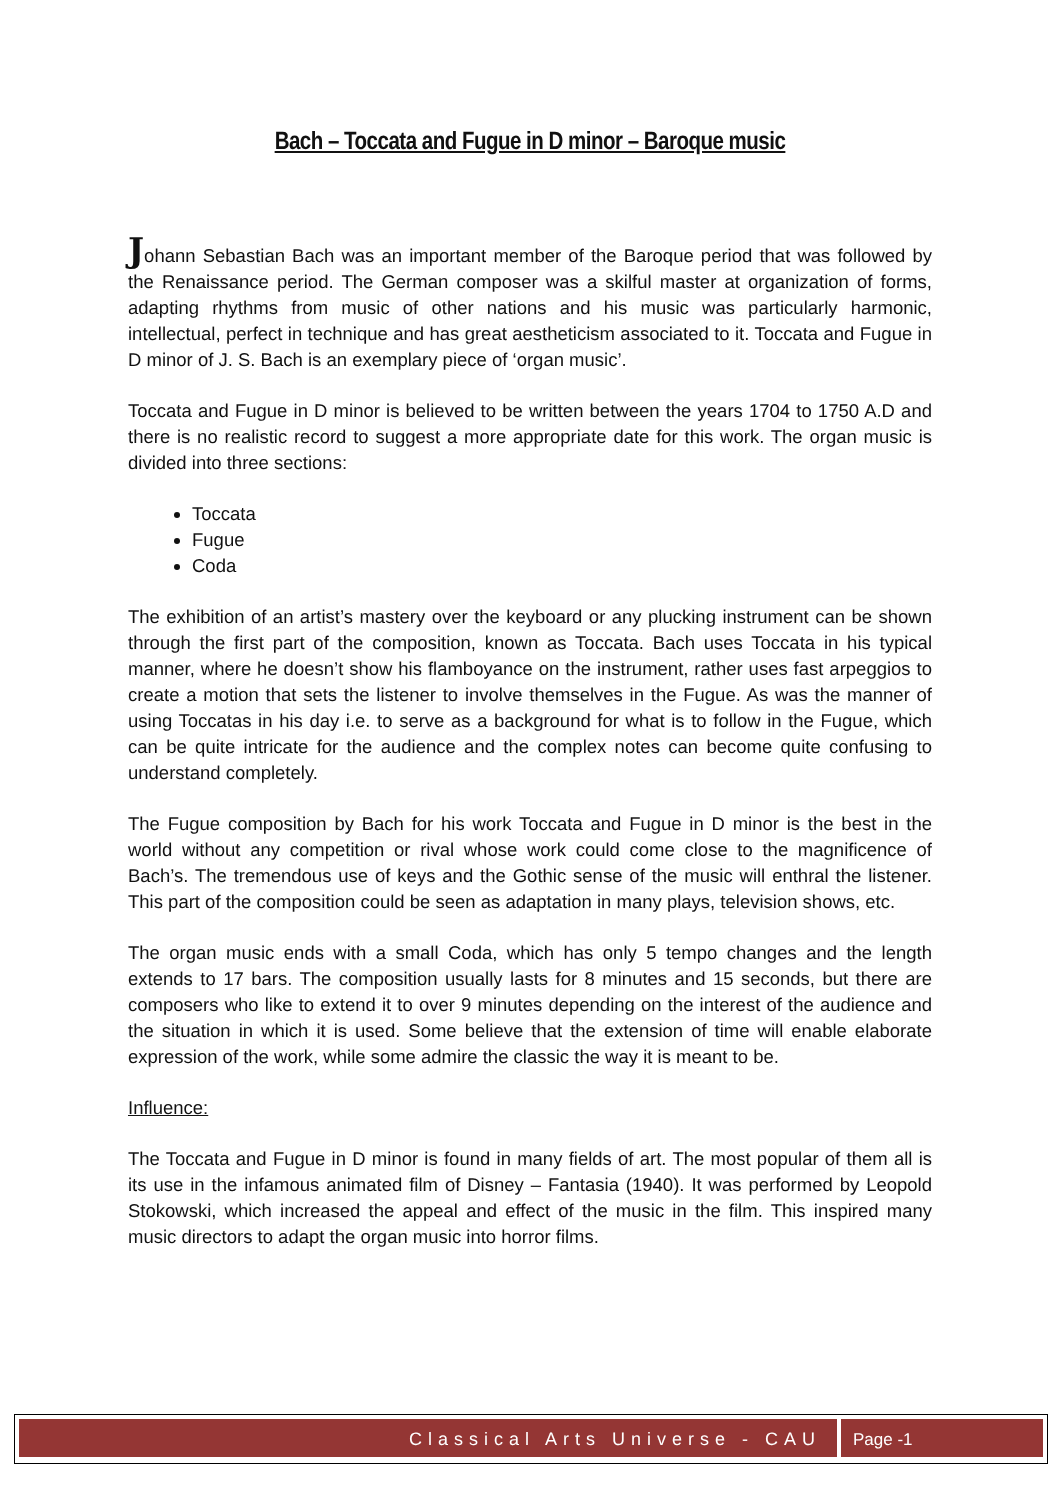Bach – Toccata and Fugue in D minor – Baroque music
Johann Sebastian Bach was an important member of the Baroque period that was followed by the Renaissance period. The German composer was a skilful master at organization of forms, adapting rhythms from music of other nations and his music was particularly harmonic, intellectual, perfect in technique and has great aestheticism associated to it. Toccata and Fugue in D minor of J. S. Bach is an exemplary piece of ‘organ music’.
Toccata and Fugue in D minor is believed to be written between the years 1704 to 1750 A.D and there is no realistic record to suggest a more appropriate date for this work. The organ music is divided into three sections:
Toccata
Fugue
Coda
The exhibition of an artist’s mastery over the keyboard or any plucking instrument can be shown through the first part of the composition, known as Toccata. Bach uses Toccata in his typical manner, where he doesn’t show his flamboyance on the instrument, rather uses fast arpeggios to create a motion that sets the listener to involve themselves in the Fugue. As was the manner of using Toccatas in his day i.e. to serve as a background for what is to follow in the Fugue, which can be quite intricate for the audience and the complex notes can become quite confusing to understand completely.
The Fugue composition by Bach for his work Toccata and Fugue in D minor is the best in the world without any competition or rival whose work could come close to the magnificence of Bach’s. The tremendous use of keys and the Gothic sense of the music will enthral the listener. This part of the composition could be seen as adaptation in many plays, television shows, etc.
The organ music ends with a small Coda, which has only 5 tempo changes and the length extends to 17 bars. The composition usually lasts for 8 minutes and 15 seconds, but there are composers who like to extend it to over 9 minutes depending on the interest of the audience and the situation in which it is used. Some believe that the extension of time will enable elaborate expression of the work, while some admire the classic the way it is meant to be.
Influence:
The Toccata and Fugue in D minor is found in many fields of art. The most popular of them all is its use in the infamous animated film of Disney – Fantasia (1940). It was performed by Leopold Stokowski, which increased the appeal and effect of the music in the film. This inspired many music directors to adapt the organ music into horror films.
Classical Arts Universe - CAU Page -1